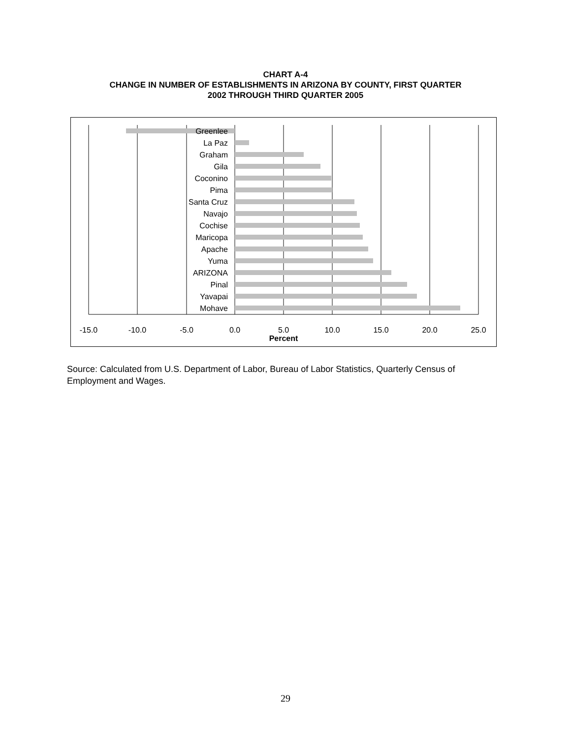CHART A-4
CHANGE IN NUMBER OF ESTABLISHMENTS IN ARIZONA BY COUNTY, FIRST QUARTER
2002 THROUGH THIRD QUARTER 2005
Greenlee
La Paz
Graham
Gila
Coconino
Pima
Santa Cruz
Navajo
Cochise
Maricopa
Apache
Yuma
ARIZONA
Pinal
Yavapai
Mohave
-15.0
-10.0
-5.0
0.0
5.0
10.0
15.0
20.0
25.0
Percent
Source: Calculated from U.S. Department of Labor, Bureau of Labor Statistics, Quarterly Census of Employment and Wages.
29